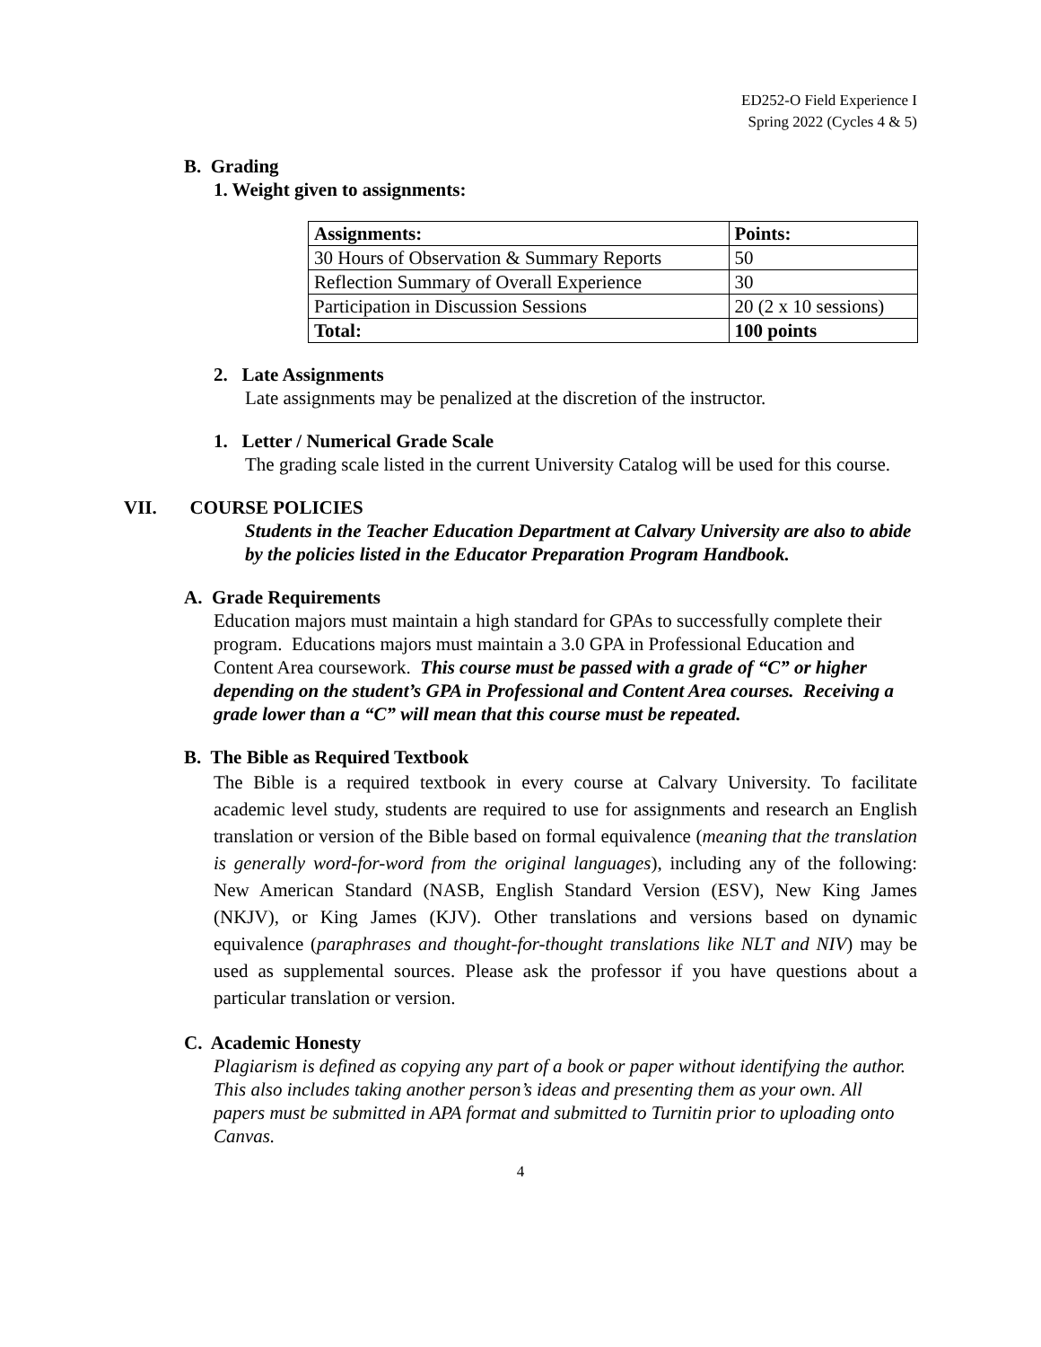ED252-O Field Experience I
Spring 2022 (Cycles 4 & 5)
B. Grading
1. Weight given to assignments:
| Assignments: | Points: |
| --- | --- |
| 30 Hours of Observation & Summary Reports | 50 |
| Reflection Summary of Overall Experience | 30 |
| Participation in Discussion Sessions | 20 (2 x 10 sessions) |
| Total: | 100 points |
2. Late Assignments
Late assignments may be penalized at the discretion of the instructor.
1. Letter / Numerical Grade Scale
The grading scale listed in the current University Catalog will be used for this course.
VII. COURSE POLICIES
Students in the Teacher Education Department at Calvary University are also to abide by the policies listed in the Educator Preparation Program Handbook.
A. Grade Requirements
Education majors must maintain a high standard for GPAs to successfully complete their program. Educations majors must maintain a 3.0 GPA in Professional Education and Content Area coursework. This course must be passed with a grade of “C” or higher depending on the student’s GPA in Professional and Content Area courses. Receiving a grade lower than a “C” will mean that this course must be repeated.
B. The Bible as Required Textbook
The Bible is a required textbook in every course at Calvary University. To facilitate academic level study, students are required to use for assignments and research an English translation or version of the Bible based on formal equivalence (meaning that the translation is generally word-for-word from the original languages), including any of the following: New American Standard (NASB, English Standard Version (ESV), New King James (NKJV), or King James (KJV). Other translations and versions based on dynamic equivalence (paraphrases and thought-for-thought translations like NLT and NIV) may be used as supplemental sources. Please ask the professor if you have questions about a particular translation or version.
C. Academic Honesty
Plagiarism is defined as copying any part of a book or paper without identifying the author. This also includes taking another person’s ideas and presenting them as your own. All papers must be submitted in APA format and submitted to Turnitin prior to uploading onto Canvas.
4